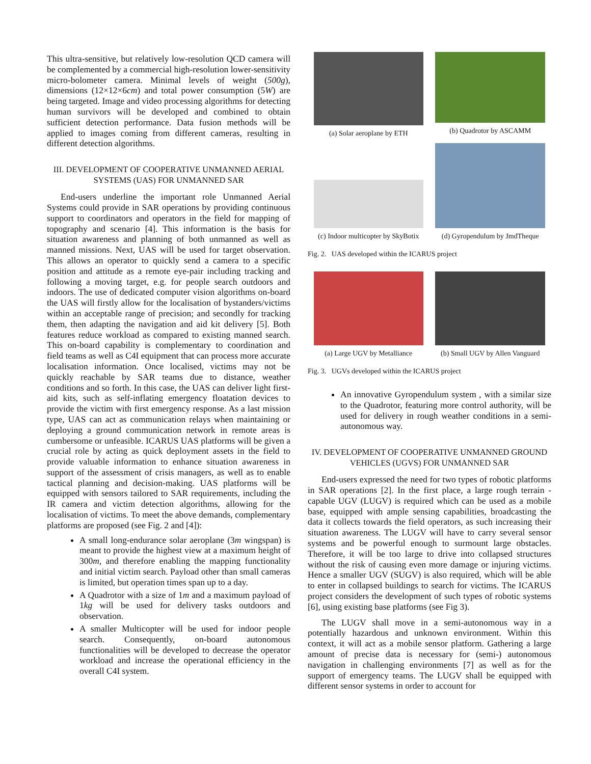This ultra-sensitive, but relatively low-resolution QCD camera will be complemented by a commercial high-resolution lower-sensitivity micro-bolometer camera. Minimal levels of weight (500g), dimensions (12×12×6cm) and total power consumption (5W) are being targeted. Image and video processing algorithms for detecting human survivors will be developed and combined to obtain sufficient detection performance. Data fusion methods will be applied to images coming from different cameras, resulting in different detection algorithms.
III. DEVELOPMENT OF COOPERATIVE UNMANNED AERIAL SYSTEMS (UAS) FOR UNMANNED SAR
End-users underline the important role Unmanned Aerial Systems could provide in SAR operations by providing continuous support to coordinators and operators in the field for mapping of topography and scenario [4]. This information is the basis for situation awareness and planning of both unmanned as well as manned missions. Next, UAS will be used for target observation. This allows an operator to quickly send a camera to a specific position and attitude as a remote eye-pair including tracking and following a moving target, e.g. for people search outdoors and indoors. The use of dedicated computer vision algorithms on-board the UAS will firstly allow for the localisation of bystanders/victims within an acceptable range of precision; and secondly for tracking them, then adapting the navigation and aid kit delivery [5]. Both features reduce workload as compared to existing manned search. This on-board capability is complementary to coordination and field teams as well as C4I equipment that can process more accurate localisation information. Once localised, victims may not be quickly reachable by SAR teams due to distance, weather conditions and so forth. In this case, the UAS can deliver light first-aid kits, such as self-inflating emergency floatation devices to provide the victim with first emergency response. As a last mission type, UAS can act as communication relays when maintaining or deploying a ground communication network in remote areas is cumbersome or unfeasible. ICARUS UAS platforms will be given a crucial role by acting as quick deployment assets in the field to provide valuable information to enhance situation awareness in support of the assessment of crisis managers, as well as to enable tactical planning and decision-making. UAS platforms will be equipped with sensors tailored to SAR requirements, including the IR camera and victim detection algorithms, allowing for the localisation of victims. To meet the above demands, complementary platforms are proposed (see Fig. 2 and [4]):
A small long-endurance solar aeroplane (3m wingspan) is meant to provide the highest view at a maximum height of 300m, and therefore enabling the mapping functionality and initial victim search. Payload other than small cameras is limited, but operation times span up to a day.
A Quadrotor with a size of 1m and a maximum payload of 1kg will be used for delivery tasks outdoors and observation.
A smaller Multicopter will be used for indoor people search. Consequently, on-board autonomous functionalities will be developed to decrease the operator workload and increase the operational efficiency in the overall C4I system.
(a) Solar aeroplane by ETH (b) Quadrotor by ASCAMM
(c) Indoor multicopter by SkyBotix
(d) Gyropendulum by JmdTheque
Fig. 2. UAS developed within the ICARUS project
(a) Large UGV by Metalliance (b) Small UGV by Allen Vanguard
Fig. 3. UGVs developed within the ICARUS project
An innovative Gyropendulum system , with a similar size to the Quadrotor, featuring more control authority, will be used for delivery in rough weather conditions in a semi-autonomous way.
IV. DEVELOPMENT OF COOPERATIVE UNMANNED GROUND VEHICLES (UGVS) FOR UNMANNED SAR
End-users expressed the need for two types of robotic platforms in SAR operations [2]. In the first place, a large rough terrain - capable UGV (LUGV) is required which can be used as a mobile base, equipped with ample sensing capabilities, broadcasting the data it collects towards the field operators, as such increasing their situation awareness. The LUGV will have to carry several sensor systems and be powerful enough to surmount large obstacles. Therefore, it will be too large to drive into collapsed structures without the risk of causing even more damage or injuring victims. Hence a smaller UGV (SUGV) is also required, which will be able to enter in collapsed buildings to search for victims. The ICARUS project considers the development of such types of robotic systems [6], using existing base platforms (see Fig 3).
The LUGV shall move in a semi-autonomous way in a potentially hazardous and unknown environment. Within this context, it will act as a mobile sensor platform. Gathering a large amount of precise data is necessary for (semi-) autonomous navigation in challenging environments [7] as well as for the support of emergency teams. The LUGV shall be equipped with different sensor systems in order to account for